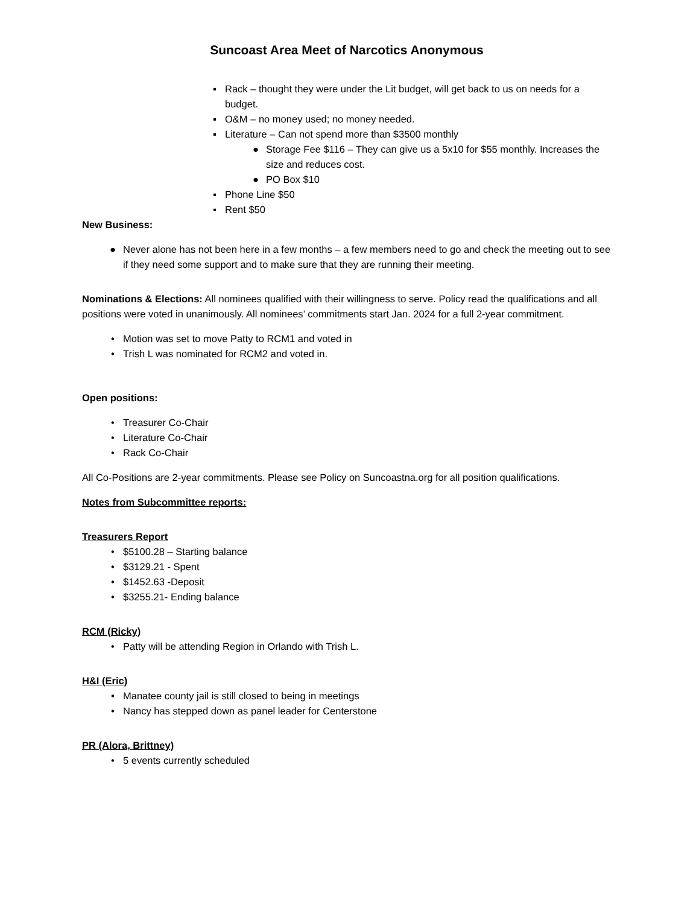Suncoast Area Meet of Narcotics Anonymous
▪ Rack – thought they were under the Lit budget, will get back to us on needs for a budget.
▪ O&M – no money used; no money needed.
▪ Literature – Can not spend more than $3500 monthly
● Storage Fee $116 – They can give us a 5x10 for $55 monthly. Increases the size and reduces cost.
● PO Box $10
▪ Phone Line $50
▪ Rent $50
New Business:
● Never alone has not been here in a few months – a few members need to go and check the meeting out to see if they need some support and to make sure that they are running their meeting.
Nominations & Elections: All nominees qualified with their willingness to serve. Policy read the qualifications and all positions were voted in unanimously. All nominees’ commitments start Jan. 2024 for a full 2-year commitment.
• Motion was set to move Patty to RCM1 and voted in
• Trish L was nominated for RCM2 and voted in.
Open positions:
• Treasurer Co-Chair
• Literature Co-Chair
• Rack Co-Chair
All Co-Positions are 2-year commitments. Please see Policy on Suncoastna.org for all position qualifications.
Notes from Subcommittee reports:
Treasurers Report
• $5100.28 – Starting balance
• $3129.21 - Spent
• $1452.63 -Deposit
• $3255.21- Ending balance
RCM (Ricky)
• Patty will be attending Region in Orlando with Trish L.
H&I (Eric)
• Manatee county jail is still closed to being in meetings
• Nancy has stepped down as panel leader for Centerstone
PR (Alora, Brittney)
• 5 events currently scheduled